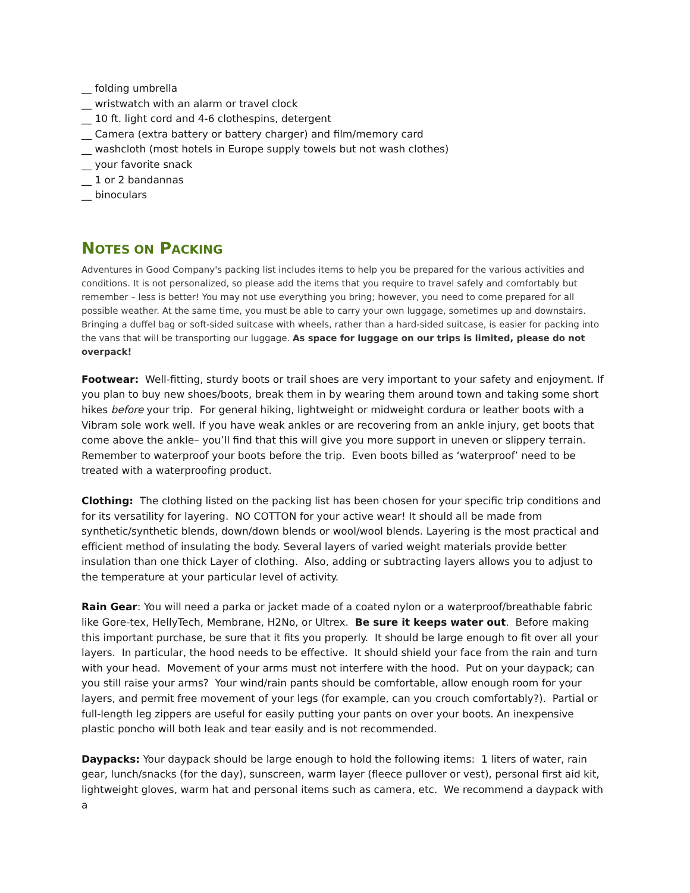__ folding umbrella
__ wristwatch with an alarm or travel clock
__ 10 ft. light cord and 4-6 clothespins, detergent
__ Camera (extra battery or battery charger) and film/memory card
__ washcloth (most hotels in Europe supply towels but not wash clothes)
__ your favorite snack
__ 1 or 2 bandannas
__ binoculars
NOTES ON PACKING
Adventures in Good Company's packing list includes items to help you be prepared for the various activities and conditions. It is not personalized, so please add the items that you require to travel safely and comfortably but remember – less is better! You may not use everything you bring; however, you need to come prepared for all possible weather. At the same time, you must be able to carry your own luggage, sometimes up and downstairs. Bringing a duffel bag or soft-sided suitcase with wheels, rather than a hard-sided suitcase, is easier for packing into the vans that will be transporting our luggage. As space for luggage on our trips is limited, please do not overpack!
Footwear: Well-fitting, sturdy boots or trail shoes are very important to your safety and enjoyment. If you plan to buy new shoes/boots, break them in by wearing them around town and taking some short hikes before your trip. For general hiking, lightweight or midweight cordura or leather boots with a Vibram sole work well. If you have weak ankles or are recovering from an ankle injury, get boots that come above the ankle– you’ll find that this will give you more support in uneven or slippery terrain. Remember to waterproof your boots before the trip. Even boots billed as ‘waterproof’ need to be treated with a waterproofing product.
Clothing: The clothing listed on the packing list has been chosen for your specific trip conditions and for its versatility for layering. NO COTTON for your active wear! It should all be made from synthetic/synthetic blends, down/down blends or wool/wool blends. Layering is the most practical and efficient method of insulating the body. Several layers of varied weight materials provide better insulation than one thick Layer of clothing. Also, adding or subtracting layers allows you to adjust to the temperature at your particular level of activity.
Rain Gear: You will need a parka or jacket made of a coated nylon or a waterproof/breathable fabric like Gore-tex, HellyTech, Membrane, H2No, or Ultrex. Be sure it keeps water out. Before making this important purchase, be sure that it fits you properly. It should be large enough to fit over all your layers. In particular, the hood needs to be effective. It should shield your face from the rain and turn with your head. Movement of your arms must not interfere with the hood. Put on your daypack; can you still raise your arms? Your wind/rain pants should be comfortable, allow enough room for your layers, and permit free movement of your legs (for example, can you crouch comfortably?). Partial or full-length leg zippers are useful for easily putting your pants on over your boots. An inexpensive plastic poncho will both leak and tear easily and is not recommended.
Daypacks: Your daypack should be large enough to hold the following items: 1 liters of water, rain gear, lunch/snacks (for the day), sunscreen, warm layer (fleece pullover or vest), personal first aid kit, lightweight gloves, warm hat and personal items such as camera, etc. We recommend a daypack with a